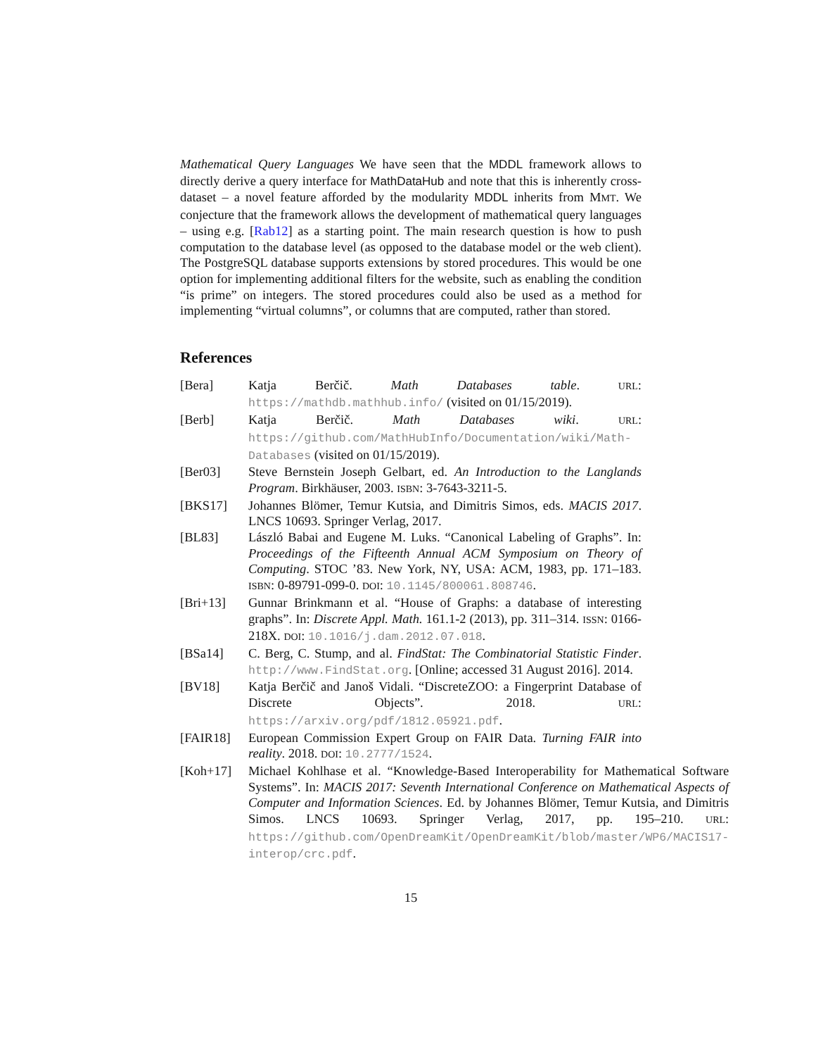Mathematical Query Languages We have seen that the MDDL framework allows to directly derive a query interface for MathDataHub and note that this is inherently cross-dataset – a novel feature afforded by the modularity MDDL inherits from MMT. We conjecture that the framework allows the development of mathematical query languages – using e.g. [Rab12] as a starting point. The main research question is how to push computation to the database level (as opposed to the database model or the web client). The PostgreSQL database supports extensions by stored procedures. This would be one option for implementing additional filters for the website, such as enabling the condition “is prime” on integers. The stored procedures could also be used as a method for implementing “virtual columns”, or columns that are computed, rather than stored.
References
[Bera] Katja Berčič. Math Databases table. URL: https://mathdb.mathhub.info/ (visited on 01/15/2019).
[Berb] Katja Berčič. Math Databases wiki. URL: https://github.com/MathHubInfo/Documentation/wiki/Math-Databases (visited on 01/15/2019).
[Ber03] Steve Bernstein Joseph Gelbart, ed. An Introduction to the Langlands Program. Birkhäuser, 2003. ISBN: 3-7643-3211-5.
[BKS17] Johannes Blömer, Temur Kutsia, and Dimitris Simos, eds. MACIS 2017. LNCS 10693. Springer Verlag, 2017.
[BL83] László Babai and Eugene M. Luks. “Canonical Labeling of Graphs”. In: Proceedings of the Fifteenth Annual ACM Symposium on Theory of Computing. STOC ’83. New York, NY, USA: ACM, 1983, pp. 171–183. ISBN: 0-89791-099-0. DOI: 10.1145/800061.808746.
[Bri+13] Gunnar Brinkmann et al. “House of Graphs: a database of interesting graphs”. In: Discrete Appl. Math. 161.1-2 (2013), pp. 311–314. ISSN: 0166-218X. DOI: 10.1016/j.dam.2012.07.018.
[BSa14] C. Berg, C. Stump, and al. FindStat: The Combinatorial Statistic Finder. http://www.FindStat.org. [Online; accessed 31 August 2016]. 2014.
[BV18] Katja Berčič and Janoš Vidali. “DiscreteZOO: a Fingerprint Database of Discrete Objects”. 2018. URL: https://arxiv.org/pdf/1812.05921.pdf.
[FAIR18] European Commission Expert Group on FAIR Data. Turning FAIR into reality. 2018. DOI: 10.2777/1524.
[Koh+17] Michael Kohlhase et al. “Knowledge-Based Interoperability for Mathematical Software Systems”. In: MACIS 2017: Seventh International Conference on Mathematical Aspects of Computer and Information Sciences. Ed. by Johannes Blömer, Temur Kutsia, and Dimitris Simos. LNCS 10693. Springer Verlag, 2017, pp. 195–210. URL: https://github.com/OpenDreamKit/OpenDreamKit/blob/master/WP6/MACIS17-interop/crc.pdf.
15